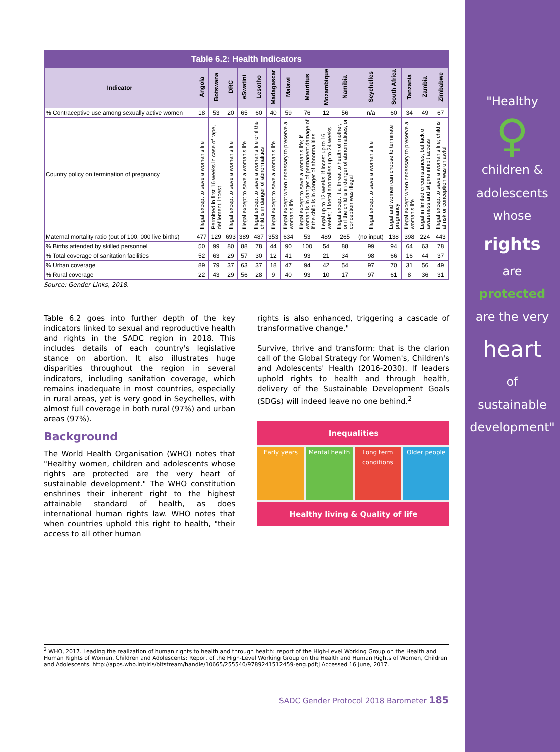"Healthy
♀
children &
adolescents
whose
rights
are
protected
are the very
heart
of
sustainable
development"
| Table 6.2: Health Indicators | | | | | | | | | | | | | | | |
| Indicator | Angola | Botswana | DRC | eSwatini | Lesotho | Madagascar | Malawi | Mauritius | Mozambique | Namibia | Seychelles | South Africa | Tanzania | Zambia | Zimbabwe |
| % Contraceptive use among sexually active women | 18 | 53 | 20 | 65 | 60 | 40 | 59 | 76 | 12 | 56 | n/a | 60 | 34 | 49 | 67 |
| Country policy on termination of pregnancy | Illegal except to save a woman's life | Permitted in first 16 weeks in case of rape, defilement, incest | Illegal except to save a woman's life | Illegal except to save a woman's life | Illegal except to save a woman's life or if the child is in danger of abnormalities | Illegal except to save a woman's life | Illegal except when necessary to preserve a woman's life | Illegal except to save a woman's life; if woman is in danger of permanent damage of if the child is in danger of abnormalities | Legal up to 12 weeks; if incest up to 16 weeks; if foetal anomalies up to 24 weeks | Illegal except if a threat to health of mother, or if the child is in danger of abnormalities, or conception was illegal | Illegal except to save a woman's life | Legal and women can choose to terminate pregnancy | Illegal except when necessary to preserve a woman's life | Legal in limited circumstances, but lack of awareness and stigma inhibit access | Illegal except to save a woman's life; child is at risk or conception was unlawful |
| Maternal mortality ratio (out of 100, 000 live births) | 477 | 129 | 693 | 389 | 487 | 353 | 634 | 53 | 489 | 265 | (no input) | 138 | 398 | 224 | 443 |
| % Births attended by skilled personnel | 50 | 99 | 80 | 88 | 78 | 44 | 90 | 100 | 54 | 88 | 99 | 94 | 64 | 63 | 78 |
| % Total coverage of sanitation facilities | 52 | 63 | 29 | 57 | 30 | 12 | 41 | 93 | 21 | 34 | 98 | 66 | 16 | 44 | 37 |
| % Urban coverage | 89 | 79 | 37 | 63 | 37 | 18 | 47 | 94 | 42 | 54 | 97 | 70 | 31 | 56 | 49 |
| % Rural coverage | 22 | 43 | 29 | 56 | 28 | 9 | 40 | 93 | 10 | 17 | 97 | 61 | 8 | 36 | 31 |
Source: Gender Links, 2018.
Table 6.2 goes into further depth of the key indicators linked to sexual and reproductive health and rights in the SADC region in 2018. This includes details of each country's legislative stance on abortion. It also illustrates huge disparities throughout the region in several indicators, including sanitation coverage, which remains inadequate in most countries, especially in rural areas, yet is very good in Seychelles, with almost full coverage in both rural (97%) and urban areas (97%).
Background
The World Health Organisation (WHO) notes that "Healthy women, children and adolescents whose rights are protected are the very heart of sustainable development." The WHO constitution enshrines their inherent right to the highest attainable standard of health, as does international human rights law. WHO notes that when countries uphold this right to health, "their access to all other human
rights is also enhanced, triggering a cascade of transformative change."
Survive, thrive and transform: that is the clarion call of the Global Strategy for Women's, Children's and Adolescents' Health (2016-2030). If leaders uphold rights to health and through health, delivery of the Sustainable Development Goals (SDGs) will indeed leave no one behind.<sup>2</sup>
Inequalities
Early years Mental health Long term conditions Older people
Healthy living & Quality of life
<sup>2</sup> WHO, 2017. Leading the realization of human rights to health and through health: report of the High-Level Working Group on the Health and Human Rights of Women, Children and Adolescents: Report of the High-Level Working Group on the Health and Human Rights of Women, Children and Adolescents. http://apps.who.int/iris/bitstream/handle/10665/255540/9789241512459-eng.pdf;j Accessed 16 June, 2017.
SADC Gender Protocol 2018 Barometer 185